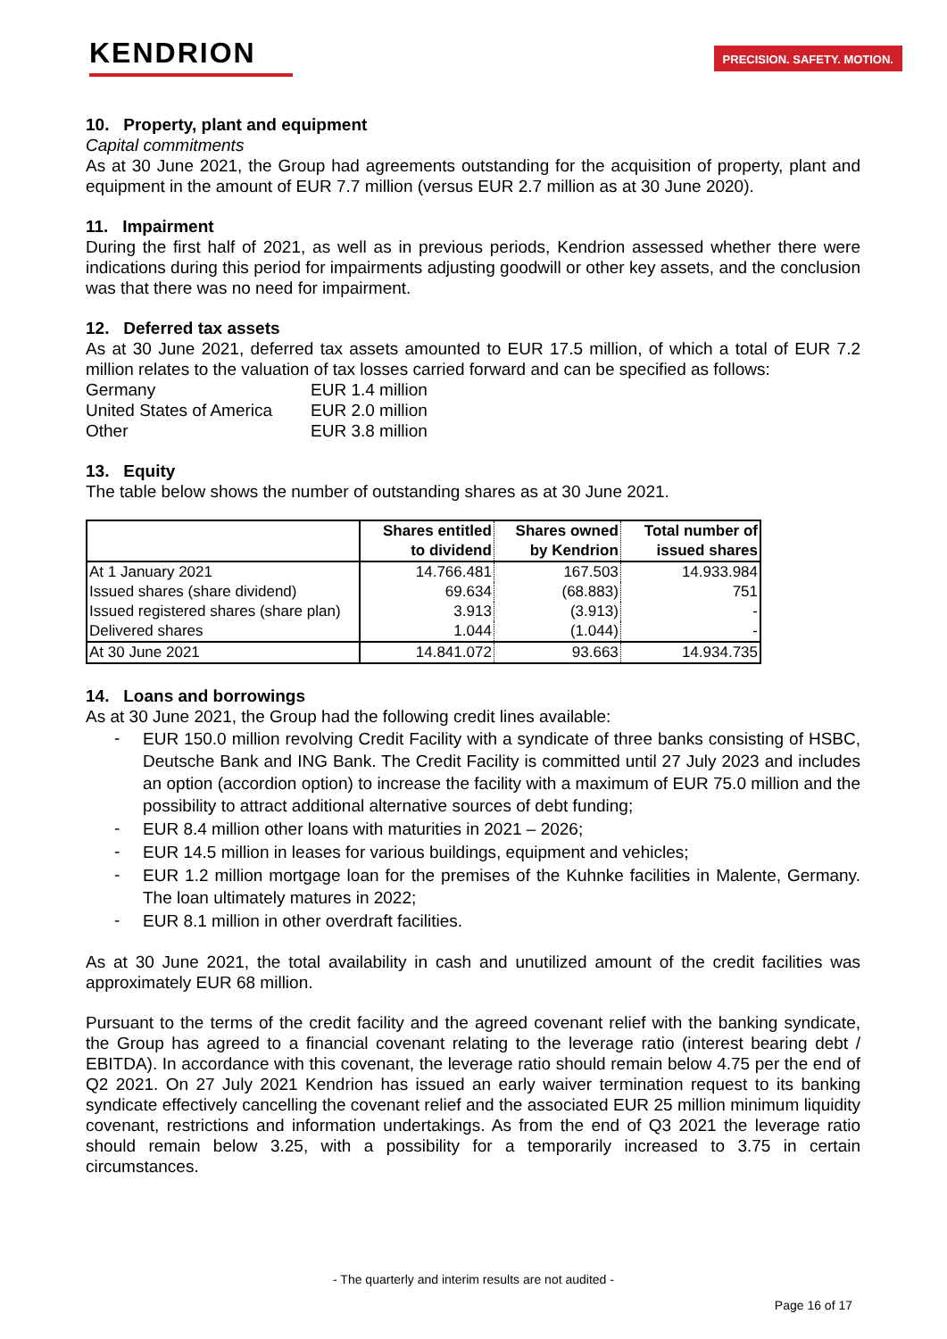KENDRION
PRECISION. SAFETY. MOTION.
10. Property, plant and equipment
Capital commitments
As at 30 June 2021, the Group had agreements outstanding for the acquisition of property, plant and equipment in the amount of EUR 7.7 million (versus EUR 2.7 million as at 30 June 2020).
11. Impairment
During the first half of 2021, as well as in previous periods, Kendrion assessed whether there were indications during this period for impairments adjusting goodwill or other key assets, and the conclusion was that there was no need for impairment.
12. Deferred tax assets
As at 30 June 2021, deferred tax assets amounted to EUR 17.5 million, of which a total of EUR 7.2 million relates to the valuation of tax losses carried forward and can be specified as follows:
Germany EUR 1.4 million United States of America EUR 2.0 million Other EUR 3.8 million
13. Equity
The table below shows the number of outstanding shares as at 30 June 2021.
| | Shares entitled to dividend | Shares owned by Kendrion | Total number of issued shares |
| --- | --- | --- | --- |
| At 1 January 2021 | 14.766.481 | 167.503 | 14.933.984 |
| Issued shares (share dividend) | 69.634 | (68.883) | 751 |
| Issued registered shares (share plan) | 3.913 | (3.913) | - |
| Delivered shares | 1.044 | (1.044) | - |
| At 30 June 2021 | 14.841.072 | 93.663 | 14.934.735 |
14. Loans and borrowings
As at 30 June 2021, the Group had the following credit lines available:
- EUR 150.0 million revolving Credit Facility with a syndicate of three banks consisting of HSBC, Deutsche Bank and ING Bank. The Credit Facility is committed until 27 July 2023 and includes an option (accordion option) to increase the facility with a maximum of EUR 75.0 million and the possibility to attract additional alternative sources of debt funding;
- EUR 8.4 million other loans with maturities in 2021 – 2026;
- EUR 14.5 million in leases for various buildings, equipment and vehicles;
- EUR 1.2 million mortgage loan for the premises of the Kuhnke facilities in Malente, Germany. The loan ultimately matures in 2022;
- EUR 8.1 million in other overdraft facilities.
As at 30 June 2021, the total availability in cash and unutilized amount of the credit facilities was approximately EUR 68 million.
Pursuant to the terms of the credit facility and the agreed covenant relief with the banking syndicate, the Group has agreed to a financial covenant relating to the leverage ratio (interest bearing debt / EBITDA). In accordance with this covenant, the leverage ratio should remain below 4.75 per the end of Q2 2021. On 27 July 2021 Kendrion has issued an early waiver termination request to its banking syndicate effectively cancelling the covenant relief and the associated EUR 25 million minimum liquidity covenant, restrictions and information undertakings. As from the end of Q3 2021 the leverage ratio should remain below 3.25, with a possibility for a temporarily increased to 3.75 in certain circumstances.
- The quarterly and interim results are not audited -
Page 16 of 17